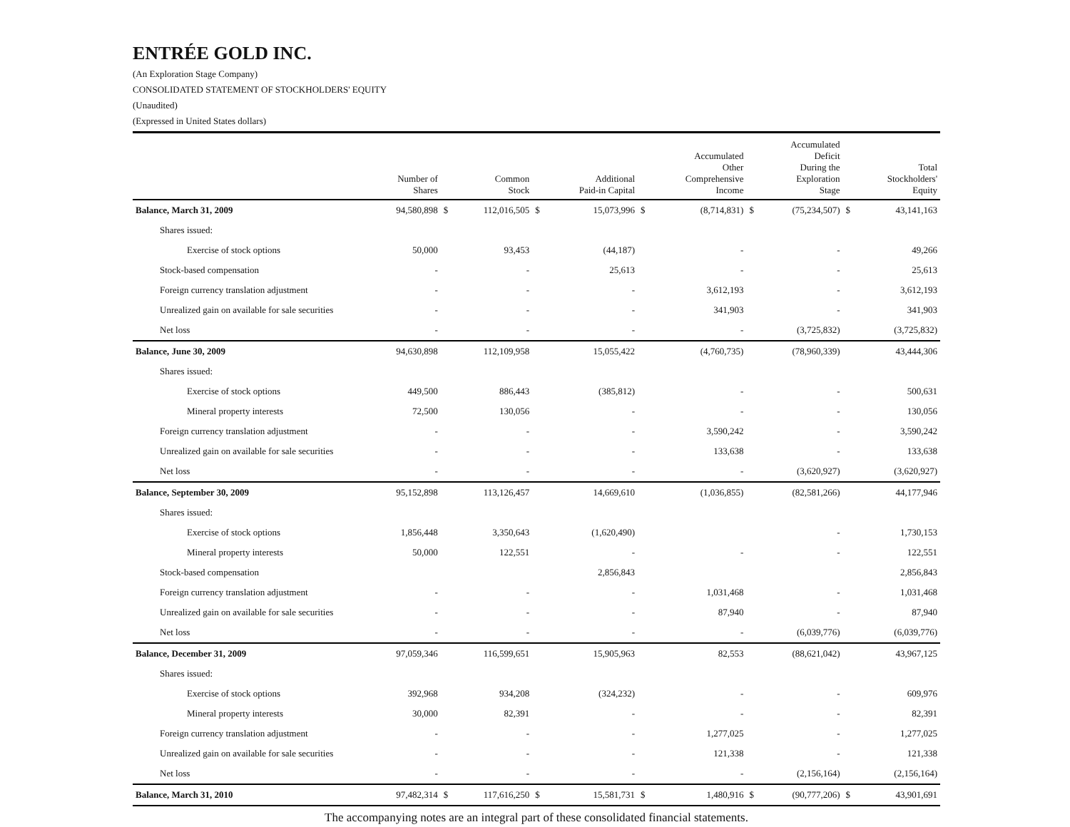ENTRÉE GOLD INC.
(An Exploration Stage Company)
CONSOLIDATED STATEMENT OF STOCKHOLDERS' EQUITY
(Unaudited)
(Expressed in United States dollars)
| | Number of Shares | | Common Stock | | Additional Paid-in Capital | | Accumulated Other Comprehensive Income | | Accumulated Deficit During the Exploration Stage | | Total Stockholders' Equity |
| --- | --- | --- | --- | --- | --- | --- | --- | --- | --- | --- | --- |
| Balance, March 31, 2009 | 94,580,898 | $ | 112,016,505 | $ | 15,073,996 | $ | (8,714,831) | $ | (75,234,507) | $ | 43,141,163 |
| Shares issued: | | | | | | | | | | | |
| Exercise of stock options | 50,000 | | 93,453 | | (44,187) | | - | | - | | 49,266 |
| Stock-based compensation | - | | - | | 25,613 | | - | | - | | 25,613 |
| Foreign currency translation adjustment | - | | - | | - | | 3,612,193 | | - | | 3,612,193 |
| Unrealized gain on available for sale securities | - | | - | | - | | 341,903 | | - | | 341,903 |
| Net loss | - | | - | | - | | - | | (3,725,832) | | (3,725,832) |
| Balance, June 30, 2009 | 94,630,898 | | 112,109,958 | | 15,055,422 | | (4,760,735) | | (78,960,339) | | 43,444,306 |
| Shares issued: | | | | | | | | | | | |
| Exercise of stock options | 449,500 | | 886,443 | | (385,812) | | - | | - | | 500,631 |
| Mineral property interests | 72,500 | | 130,056 | | - | | - | | - | | 130,056 |
| Foreign currency translation adjustment | - | | - | | - | | 3,590,242 | | - | | 3,590,242 |
| Unrealized gain on available for sale securities | - | | - | | - | | 133,638 | | - | | 133,638 |
| Net loss | - | | - | | - | | - | | (3,620,927) | | (3,620,927) |
| Balance, September 30, 2009 | 95,152,898 | | 113,126,457 | | 14,669,610 | | (1,036,855) | | (82,581,266) | | 44,177,946 |
| Shares issued: | | | | | | | | | | | |
| Exercise of stock options | 1,856,448 | | 3,350,643 | | (1,620,490) | | | | - | | 1,730,153 |
| Mineral property interests | 50,000 | | 122,551 | | - | | - | | - | | 122,551 |
| Stock-based compensation | | | | | 2,856,843 | | | | | | 2,856,843 |
| Foreign currency translation adjustment | - | | - | | - | | 1,031,468 | | - | | 1,031,468 |
| Unrealized gain on available for sale securities | - | | - | | - | | 87,940 | | - | | 87,940 |
| Net loss | - | | - | | - | | - | | (6,039,776) | | (6,039,776) |
| Balance, December 31, 2009 | 97,059,346 | | 116,599,651 | | 15,905,963 | | 82,553 | | (88,621,042) | | 43,967,125 |
| Shares issued: | | | | | | | | | | | |
| Exercise of stock options | 392,968 | | 934,208 | | (324,232) | | - | | - | | 609,976 |
| Mineral property interests | 30,000 | | 82,391 | | - | | - | | - | | 82,391 |
| Foreign currency translation adjustment | - | | - | | - | | 1,277,025 | | - | | 1,277,025 |
| Unrealized gain on available for sale securities | - | | - | | - | | 121,338 | | - | | 121,338 |
| Net loss | - | | - | | - | | - | | (2,156,164) | | (2,156,164) |
| Balance, March 31, 2010 | 97,482,314 | $ | 117,616,250 | $ | 15,581,731 | $ | 1,480,916 | $ | (90,777,206) | $ | 43,901,691 |
The accompanying notes are an integral part of these consolidated financial statements.